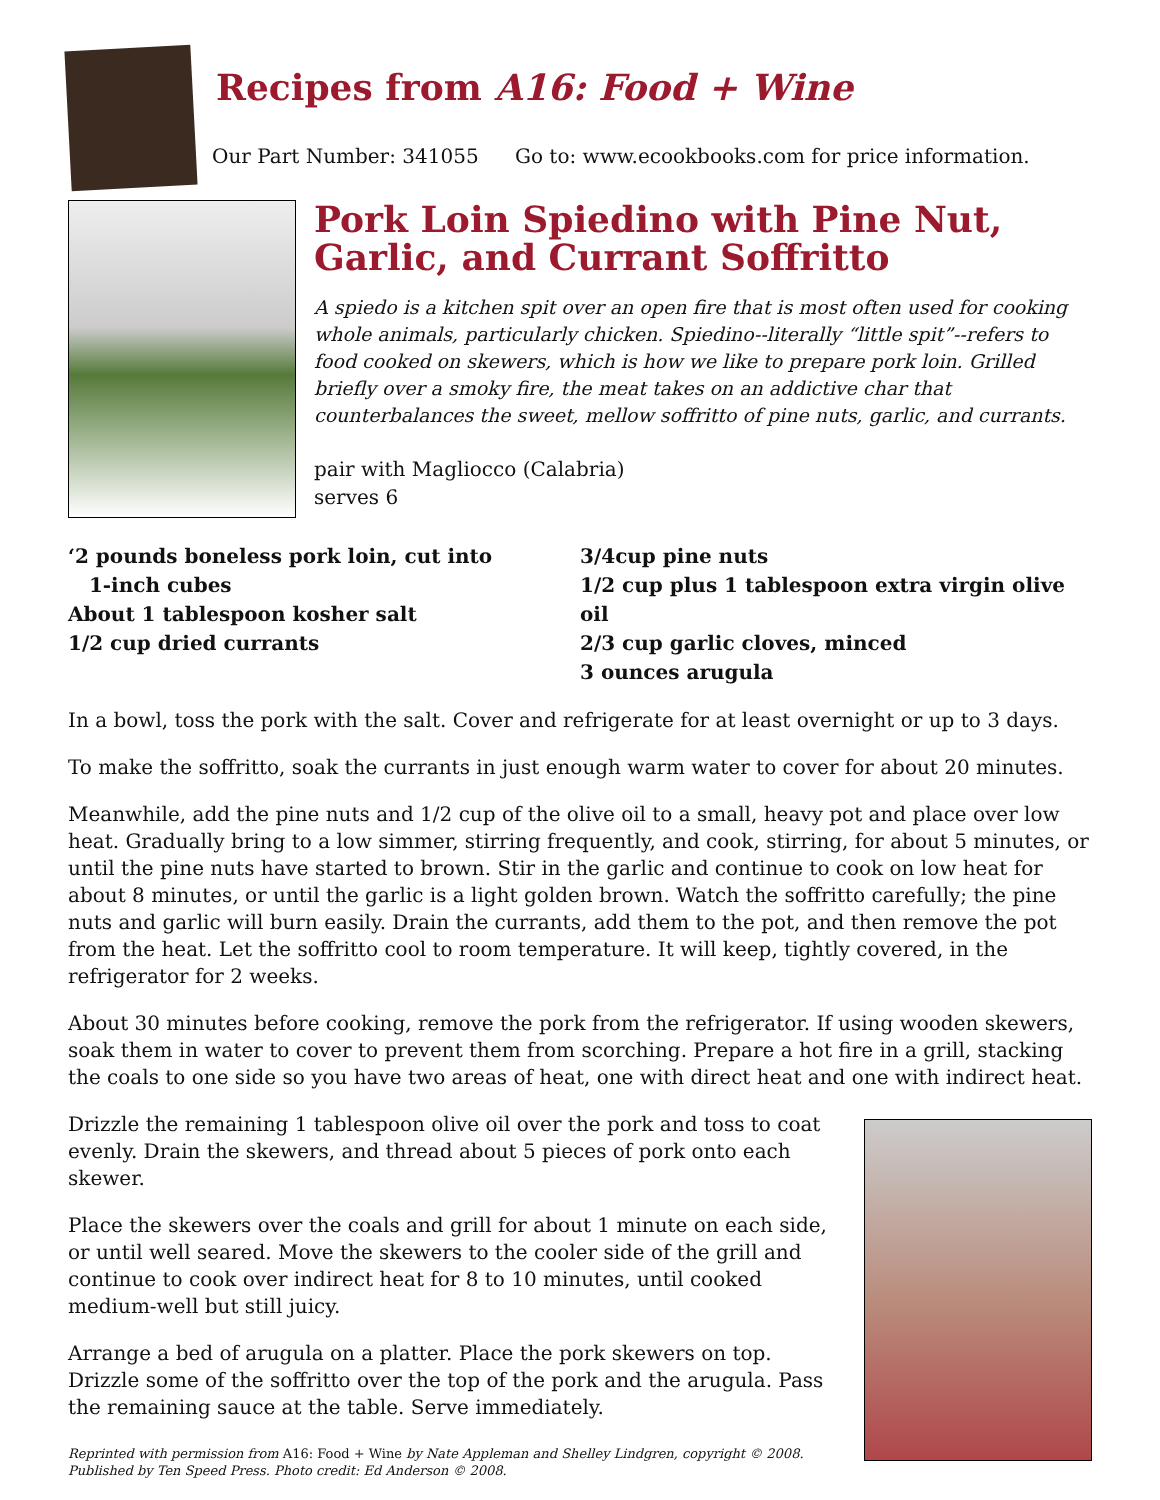Recipes from A16: Food + Wine
Our Part Number: 341055 Go to: www.ecookbooks.com for price information.
Pork Loin Spiedino with Pine Nut, Garlic, and Currant Soffritto
A spiedo is a kitchen spit over an open fire that is most often used for cooking whole animals, particularly chicken. Spiedino--literally “little spit”--refers to food cooked on skewers, which is how we like to prepare pork loin. Grilled briefly over a smoky fire, the meat takes on an addictive char that counterbalances the sweet, mellow soffritto of pine nuts, garlic, and currants.
pair with Magliocco (Calabria)
serves 6
‘2 pounds boneless pork loin, cut into
1-inch cubes
About 1 tablespoon kosher salt
1/2 cup dried currants
3/4cup pine nuts
1/2 cup plus 1 tablespoon extra virgin olive oil
2/3 cup garlic cloves, minced
3 ounces arugula
In a bowl, toss the pork with the salt. Cover and refrigerate for at least overnight or up to 3 days.
To make the soffritto, soak the currants in just enough warm water to cover for about 20 minutes.
Meanwhile, add the pine nuts and 1/2 cup of the olive oil to a small, heavy pot and place over low heat. Gradually bring to a low simmer, stirring frequently, and cook, stirring, for about 5 minutes, or until the pine nuts have started to brown. Stir in the garlic and continue to cook on low heat for about 8 minutes, or until the garlic is a light golden brown. Watch the soffritto carefully; the pine nuts and garlic will burn easily. Drain the currants, add them to the pot, and then remove the pot from the heat. Let the soffritto cool to room temperature. It will keep, tightly covered, in the refrigerator for 2 weeks.
About 30 minutes before cooking, remove the pork from the refrigerator. If using wooden skewers, soak them in water to cover to prevent them from scorching. Prepare a hot fire in a grill, stacking the coals to one side so you have two areas of heat, one with direct heat and one with indirect heat.
Drizzle the remaining 1 tablespoon olive oil over the pork and toss to coat evenly. Drain the skewers, and thread about 5 pieces of pork onto each skewer.
Place the skewers over the coals and grill for about 1 minute on each side, or until well seared. Move the skewers to the cooler side of the grill and continue to cook over indirect heat for 8 to 10 minutes, until cooked medium-well but still juicy.
Arrange a bed of arugula on a platter. Place the pork skewers on top. Drizzle some of the soffritto over the top of the pork and the arugula. Pass the remaining sauce at the table. Serve immediately.
Reprinted with permission from A16: Food + Wine by Nate Appleman and Shelley Lindgren, copyright © 2008. Published by Ten Speed Press. Photo credit: Ed Anderson © 2008.